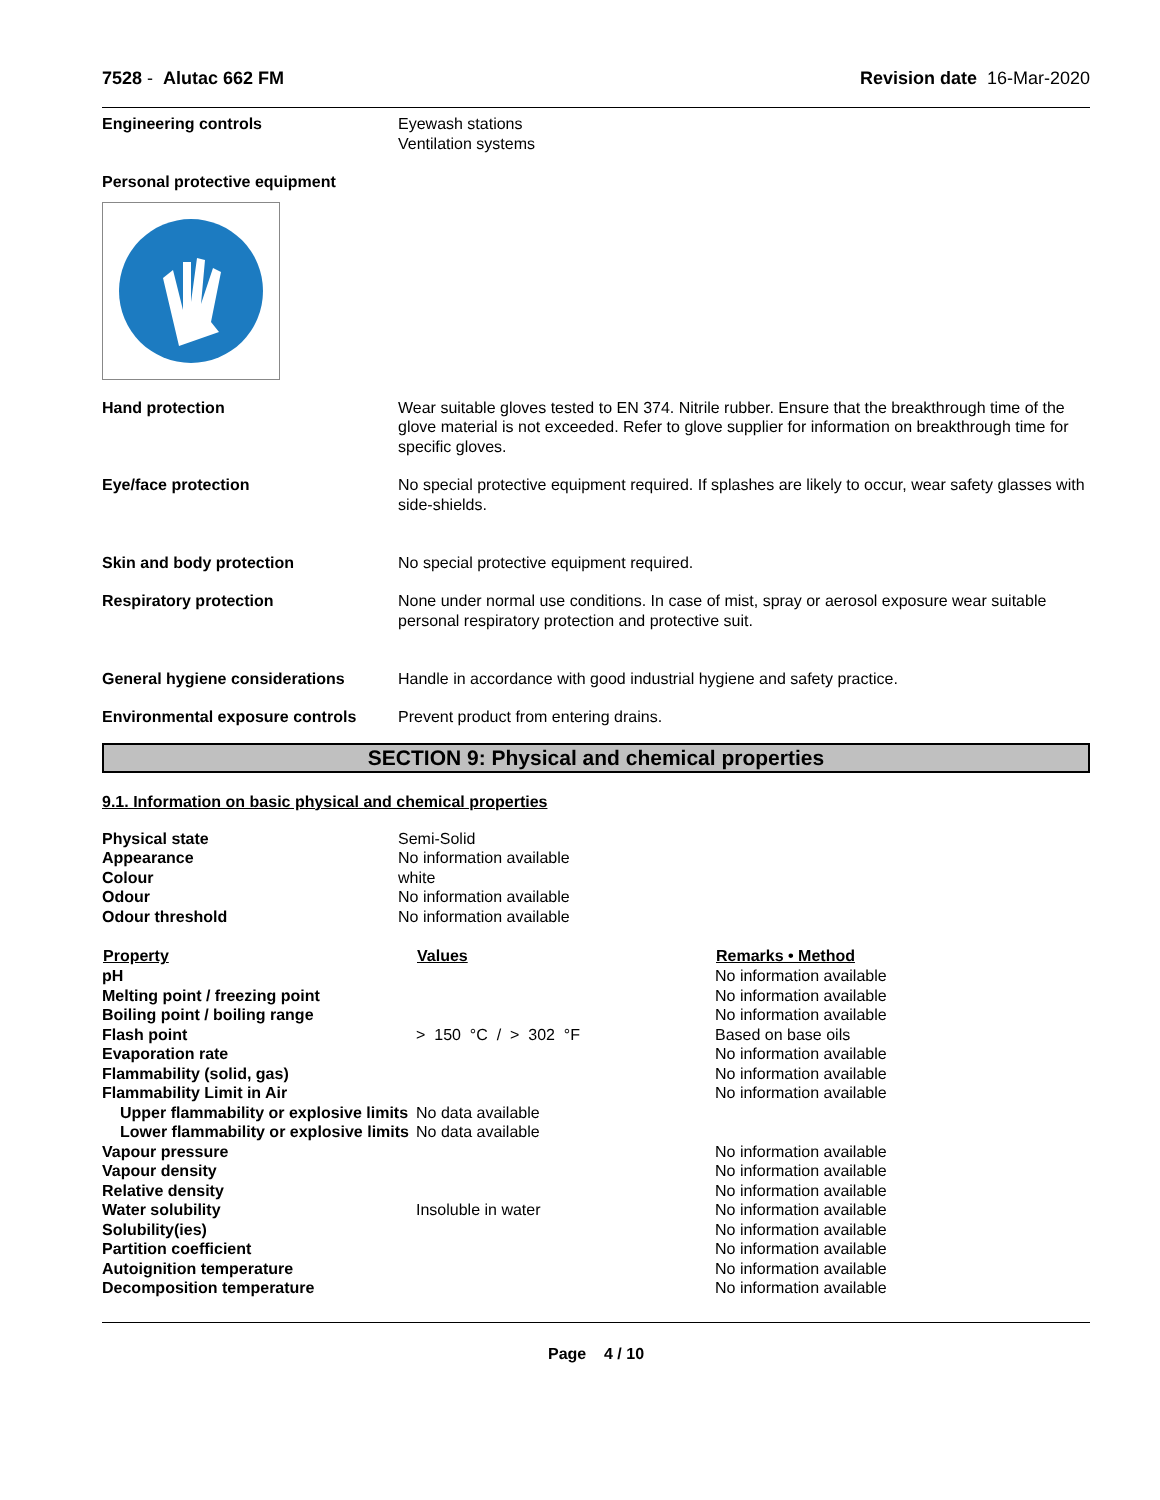7528 - Alutac 662 FM Revision date 16-Mar-2020
| Engineering controls | Eyewash stations Ventilation systems |
| Personal protective equipment | |
| Hand protection | Wear suitable gloves tested to EN 374. Nitrile rubber. Ensure that the breakthrough time of the glove material is not exceeded. Refer to glove supplier for information on breakthrough time for specific gloves. |
| Eye/face protection | No special protective equipment required. If splashes are likely to occur, wear safety glasses with side-shields. |
| Skin and body protection | No special protective equipment required. |
| Respiratory protection | None under normal use conditions. In case of mist, spray or aerosol exposure wear suitable personal respiratory protection and protective suit. |
| General hygiene considerations | Handle in accordance with good industrial hygiene and safety practice. |
| Environmental exposure controls | Prevent product from entering drains. |
SECTION 9: Physical and chemical properties
9.1. Information on basic physical and chemical properties
| Physical state | Semi-Solid |
| Appearance | No information available |
| Colour | white |
| Odour | No information available |
| Odour threshold | No information available |
| Property | Values | Remarks • Method |
| --- | --- | --- |
| pH | | No information available |
| Melting point / freezing point | | No information available |
| Boiling point / boiling range | | No information available |
| Flash point | > 150 °C / > 302 °F | Based on base oils |
| Evaporation rate | | No information available |
| Flammability (solid, gas) | | No information available |
| Flammability Limit in Air | | No information available |
| Upper flammability or explosive limits | No data available | |
| Lower flammability or explosive limits | No data available | |
| Vapour pressure | | No information available |
| Vapour density | | No information available |
| Relative density | | No information available |
| Water solubility | Insoluble in water | No information available |
| Solubility(ies) | | No information available |
| Partition coefficient | | No information available |
| Autoignition temperature | | No information available |
| Decomposition temperature | | No information available |
Page 4 / 10